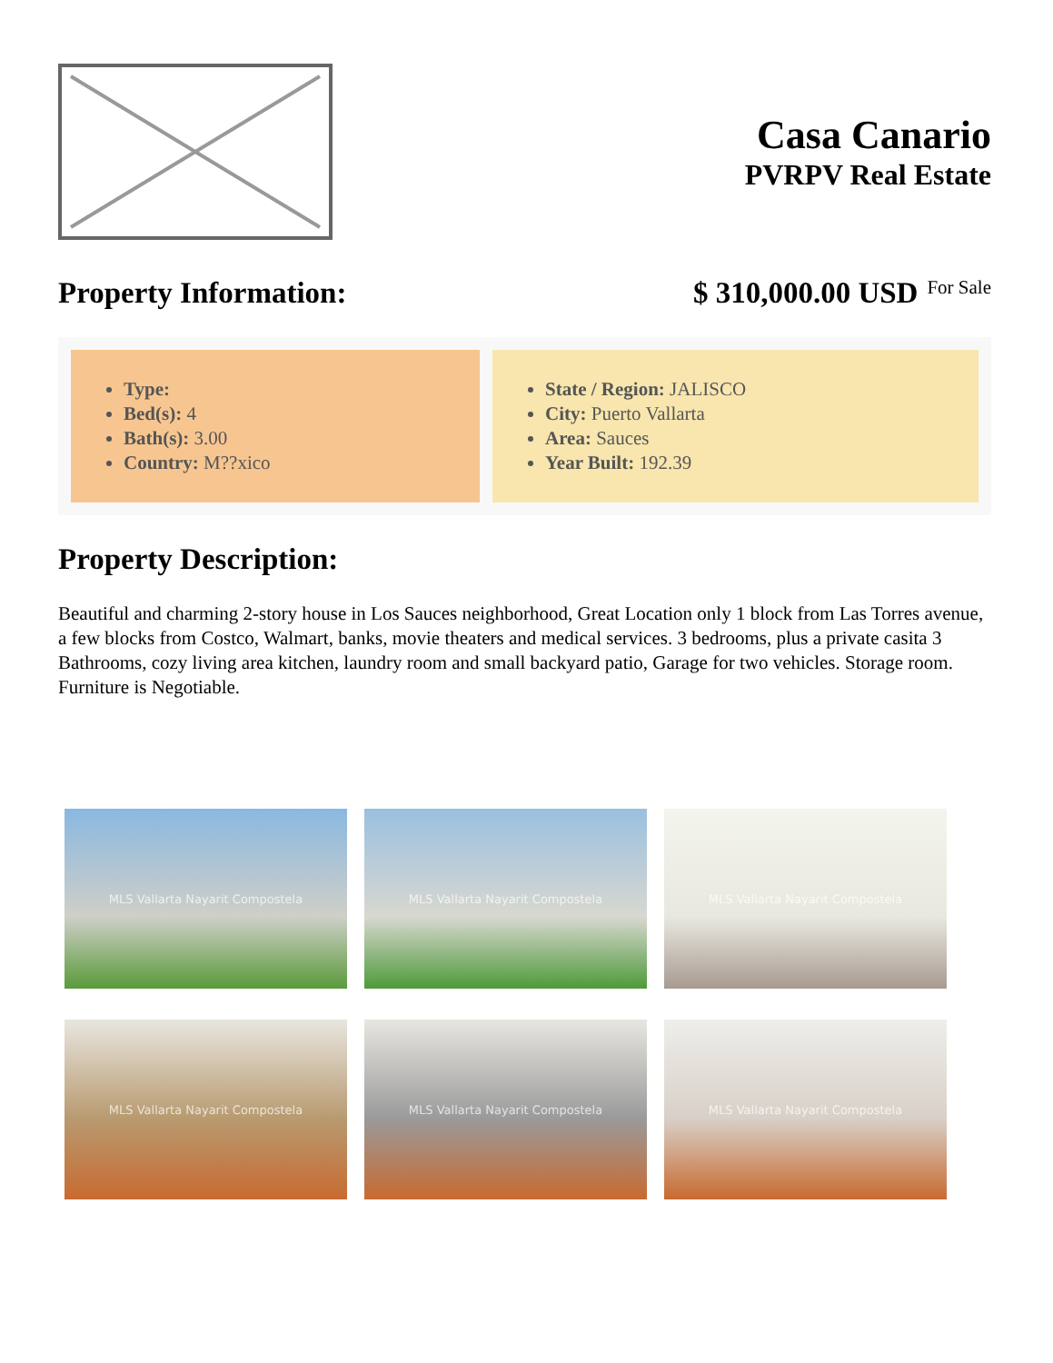Casa Canario
PVRPV Real Estate
Property Information: $ 310,000.00 USD For Sale
Type:
Bed(s): 4
Bath(s): 3.00
Country: M??xico
State / Region: JALISCO
City: Puerto Vallarta
Area: Sauces
Year Built: 192.39
Property Description:
Beautiful and charming 2-story house in Los Sauces neighborhood, Great Location only 1 block from Las Torres avenue, a few blocks from Costco, Walmart, banks, movie theaters and medical services. 3 bedrooms, plus a private casita 3 Bathrooms, cozy living area kitchen, laundry room and small backyard patio, Garage for two vehicles. Storage room. Furniture is Negotiable.
MLS Vallarta Nayarit Compostela
MLS Vallarta Nayarit Compostela
MLS Vallarta Nayarit Compostela
MLS Vallarta Nayarit Compostela
MLS Vallarta Nayarit Compostela
MLS Vallarta Nayarit Compostela